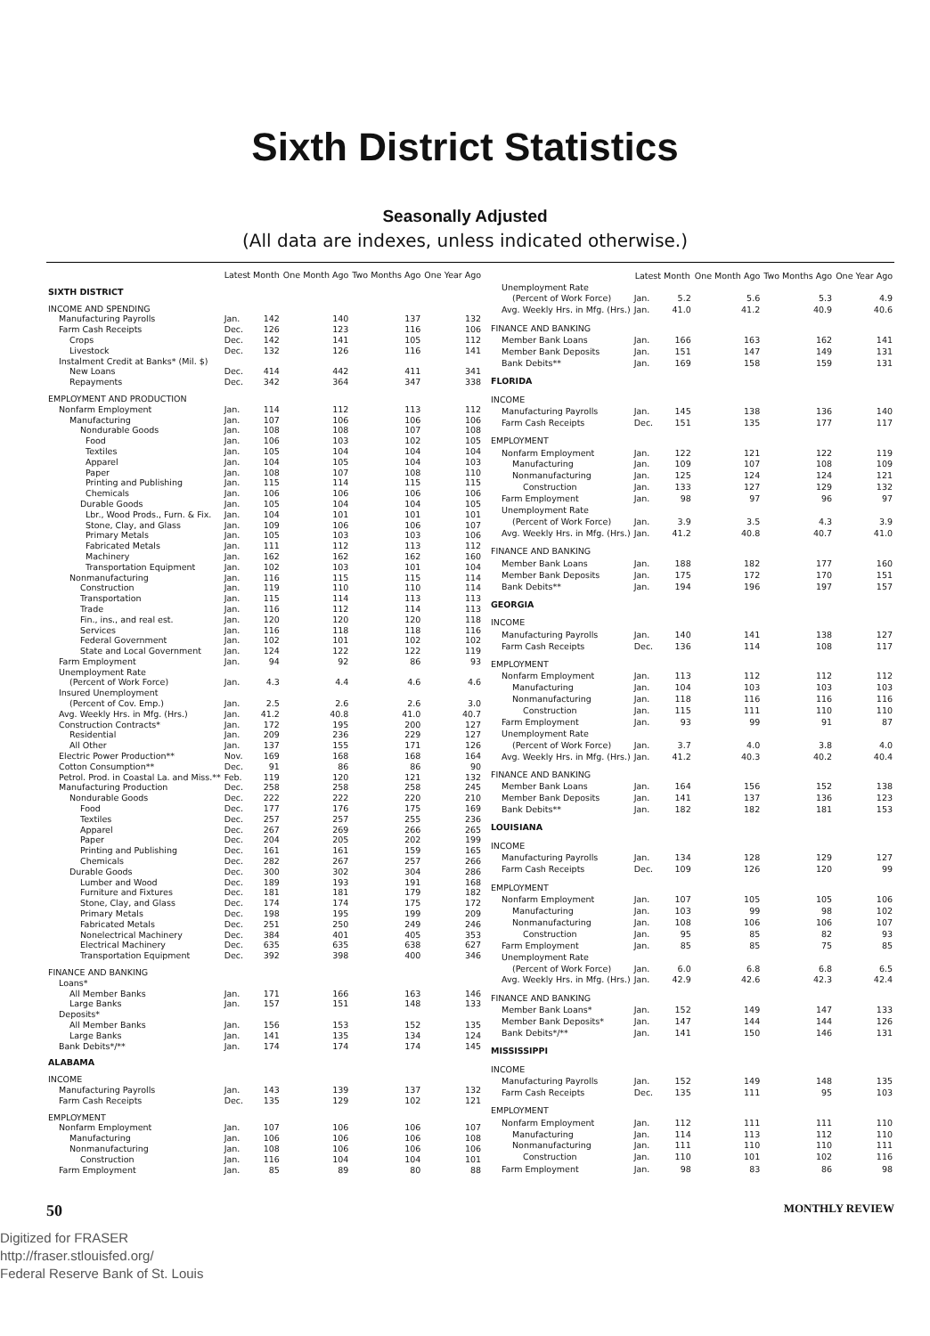Sixth District Statistics
Seasonally Adjusted
(All data are indexes, unless indicated otherwise.)
| | Latest Month | | One Month Ago | Two Months Ago | One Year Ago |
| --- | --- | --- | --- | --- | --- |
| SIXTH DISTRICT | | | | | |
| INCOME AND SPENDING | | | | | |
| Manufacturing Payrolls | Jan. | 142 | 140 | 137 | 132 |
| Farm Cash Receipts | Dec. | 126 | 123 | 116 | 106 |
| Crops | Dec. | 142 | 141 | 105 | 112 |
| Livestock | Dec. | 132 | 126 | 116 | 141 |
| Instalment Credit at Banks* (Mil. $) | | | | | |
| New Loans | Dec. | 414 | 442 | 411 | 341 |
| Repayments | Dec. | 342 | 364 | 347 | 338 |
| EMPLOYMENT AND PRODUCTION | | | | | |
| Nonfarm Employment | Jan. | 114 | 112 | 113 | 112 |
| Manufacturing | Jan. | 107 | 106 | 106 | 106 |
| Nondurable Goods | Jan. | 108 | 108 | 107 | 108 |
| Food | Jan. | 106 | 103 | 102 | 105 |
| Textiles | Jan. | 105 | 104 | 104 | 104 |
| Apparel | Jan. | 104 | 105 | 104 | 103 |
| Paper | Jan. | 108 | 107 | 108 | 110 |
| Printing and Publishing | Jan. | 115 | 114 | 115 | 115 |
| Chemicals | Jan. | 106 | 106 | 106 | 106 |
| Durable Goods | Jan. | 105 | 104 | 104 | 105 |
| Lbr., Wood Prods., Furn. & Fix. | Jan. | 104 | 101 | 101 | 101 |
| Stone, Clay, and Glass | Jan. | 109 | 106 | 106 | 107 |
| Primary Metals | Jan. | 105 | 103 | 103 | 106 |
| Fabricated Metals | Jan. | 111 | 112 | 113 | 112 |
| Machinery | Jan. | 162 | 162 | 162 | 160 |
| Transportation Equipment | Jan. | 102 | 103 | 101 | 104 |
| Nonmanufacturing | Jan. | 116 | 115 | 115 | 114 |
| Construction | Jan. | 119 | 110 | 110 | 114 |
| Transportation | Jan. | 115 | 114 | 113 | 113 |
| Trade | Jan. | 116 | 112 | 114 | 113 |
| Fin., ins., and real est. | Jan. | 120 | 120 | 120 | 118 |
| Services | Jan. | 116 | 118 | 118 | 116 |
| Federal Government | Jan. | 102 | 101 | 102 | 102 |
| State and Local Government | Jan. | 124 | 122 | 122 | 119 |
| Farm Employment | Jan. | 94 | 92 | 86 | 93 |
| Unemployment Rate | | | | | |
| (Percent of Work Force) | Jan. | 4.3 | 4.4 | 4.6 | 4.6 |
| Insured Unemployment | | | | | |
| (Percent of Cov. Emp.) | Jan. | 2.5 | 2.6 | 2.6 | 3.0 |
| Avg. Weekly Hrs. in Mfg. (Hrs.) | Jan. | 41.2 | 40.8 | 41.0 | 40.7 |
| Construction Contracts* | Jan. | 172 | 195 | 200 | 127 |
| Residential | Jan. | 209 | 236 | 229 | 127 |
| All Other | Jan. | 137 | 155 | 171 | 126 |
| Electric Power Production** | Nov. | 169 | 168 | 168 | 164 |
| Cotton Consumption** | Dec. | 91 | 86 | 86 | 90 |
| Petrol. Prod. in Coastal La. and Miss.** | Feb. | 119 | 120 | 121 | 132 |
| Manufacturing Production | Dec. | 258 | 258 | 258 | 245 |
| Nondurable Goods | Dec. | 222 | 222 | 220 | 210 |
| Food | Dec. | 177 | 176 | 175 | 169 |
| Textiles | Dec. | 257 | 257 | 255 | 236 |
| Apparel | Dec. | 267 | 269 | 266 | 265 |
| Paper | Dec. | 204 | 205 | 202 | 199 |
| Printing and Publishing | Dec. | 161 | 161 | 159 | 165 |
| Chemicals | Dec. | 282 | 267 | 257 | 266 |
| Durable Goods | Dec. | 300 | 302 | 304 | 286 |
| Lumber and Wood | Dec. | 189 | 193 | 191 | 168 |
| Furniture and Fixtures | Dec. | 181 | 181 | 179 | 182 |
| Stone, Clay, and Glass | Dec. | 174 | 174 | 175 | 172 |
| Primary Metals | Dec. | 198 | 195 | 199 | 209 |
| Fabricated Metals | Dec. | 251 | 250 | 249 | 246 |
| Nonelectrical Machinery | Dec. | 384 | 401 | 405 | 353 |
| Electrical Machinery | Dec. | 635 | 635 | 638 | 627 |
| Transportation Equipment | Dec. | 392 | 398 | 400 | 346 |
| FINANCE AND BANKING | | | | | |
| Loans* | | | | | |
| All Member Banks | Jan. | 171 | 166 | 163 | 146 |
| Large Banks | Jan. | 157 | 151 | 148 | 133 |
| Deposits* | | | | | |
| All Member Banks | Jan. | 156 | 153 | 152 | 135 |
| Large Banks | Jan. | 141 | 135 | 134 | 124 |
| Bank Debits*/** | Jan. | 174 | 174 | 174 | 145 |
| ALABAMA | | | | | |
| INCOME | | | | | |
| Manufacturing Payrolls | Jan. | 143 | 139 | 137 | 132 |
| Farm Cash Receipts | Dec. | 135 | 129 | 102 | 121 |
| EMPLOYMENT | | | | | |
| Nonfarm Employment | Jan. | 107 | 106 | 106 | 107 |
| Manufacturing | Jan. | 106 | 106 | 106 | 108 |
| Nonmanufacturing | Jan. | 108 | 106 | 106 | 106 |
| Construction | Jan. | 116 | 104 | 104 | 101 |
| Farm Employment | Jan. | 85 | 89 | 80 | 88 |
| | Latest Month | | One Month Ago | Two Months Ago | One Year Ago |
| --- | --- | --- | --- | --- | --- |
| Unemployment Rate | | | | | |
| (Percent of Work Force) | Jan. | 5.2 | 5.6 | 5.3 | 4.9 |
| Avg. Weekly Hrs. in Mfg. (Hrs.) | Jan. | 41.0 | 41.2 | 40.9 | 40.6 |
| FINANCE AND BANKING | | | | | |
| Member Bank Loans | Jan. | 166 | 163 | 162 | 141 |
| Member Bank Deposits | Jan. | 151 | 147 | 149 | 131 |
| Bank Debits** | Jan. | 169 | 158 | 159 | 131 |
| FLORIDA | | | | | |
| INCOME | | | | | |
| Manufacturing Payrolls | Jan. | 145 | 138 | 136 | 140 |
| Farm Cash Receipts | Dec. | 151 | 135 | 177 | 117 |
| EMPLOYMENT | | | | | |
| Nonfarm Employment | Jan. | 122 | 121 | 122 | 119 |
| Manufacturing | Jan. | 109 | 107 | 108 | 109 |
| Nonmanufacturing | Jan. | 125 | 124 | 124 | 121 |
| Construction | Jan. | 133 | 127 | 129 | 132 |
| Farm Employment | Jan. | 98 | 97 | 96 | 97 |
| Unemployment Rate | | | | | |
| (Percent of Work Force) | Jan. | 3.9 | 3.5 | 4.3 | 3.9 |
| Avg. Weekly Hrs. in Mfg. (Hrs.) | Jan. | 41.2 | 40.8 | 40.7 | 41.0 |
| FINANCE AND BANKING | | | | | |
| Member Bank Loans | Jan. | 188 | 182 | 177 | 160 |
| Member Bank Deposits | Jan. | 175 | 172 | 170 | 151 |
| Bank Debits** | Jan. | 194 | 196 | 197 | 157 |
| GEORGIA | | | | | |
| INCOME | | | | | |
| Manufacturing Payrolls | Jan. | 140 | 141 | 138 | 127 |
| Farm Cash Receipts | Dec. | 136 | 114 | 108 | 117 |
| EMPLOYMENT | | | | | |
| Nonfarm Employment | Jan. | 113 | 112 | 112 | 112 |
| Manufacturing | Jan. | 104 | 103 | 103 | 103 |
| Nonmanufacturing | Jan. | 118 | 116 | 116 | 116 |
| Construction | Jan. | 115 | 111 | 110 | 110 |
| Farm Employment | Jan. | 93 | 99 | 91 | 87 |
| Unemployment Rate | | | | | |
| (Percent of Work Force) | Jan. | 3.7 | 4.0 | 3.8 | 4.0 |
| Avg. Weekly Hrs. in Mfg. (Hrs.) | Jan. | 41.2 | 40.3 | 40.2 | 40.4 |
| FINANCE AND BANKING | | | | | |
| Member Bank Loans | Jan. | 164 | 156 | 152 | 138 |
| Member Bank Deposits | Jan. | 141 | 137 | 136 | 123 |
| Bank Debits** | Jan. | 182 | 182 | 181 | 153 |
| LOUISIANA | | | | | |
| INCOME | | | | | |
| Manufacturing Payrolls | Jan. | 134 | 128 | 129 | 127 |
| Farm Cash Receipts | Dec. | 109 | 126 | 120 | 99 |
| EMPLOYMENT | | | | | |
| Nonfarm Employment | Jan. | 107 | 105 | 105 | 106 |
| Manufacturing | Jan. | 103 | 99 | 98 | 102 |
| Nonmanufacturing | Jan. | 108 | 106 | 106 | 107 |
| Construction | Jan. | 95 | 85 | 82 | 93 |
| Farm Employment | Jan. | 85 | 85 | 75 | 85 |
| Unemployment Rate | | | | | |
| (Percent of Work Force) | Jan. | 6.0 | 6.8 | 6.8 | 6.5 |
| Avg. Weekly Hrs. in Mfg. (Hrs.) | Jan. | 42.9 | 42.6 | 42.3 | 42.4 |
| FINANCE AND BANKING | | | | | |
| Member Bank Loans* | Jan. | 152 | 149 | 147 | 133 |
| Member Bank Deposits* | Jan. | 147 | 144 | 144 | 126 |
| Bank Debits*/** | Jan. | 141 | 150 | 146 | 131 |
| MISSISSIPPI | | | | | |
| INCOME | | | | | |
| Manufacturing Payrolls | Jan. | 152 | 149 | 148 | 135 |
| Farm Cash Receipts | Dec. | 135 | 111 | 95 | 103 |
| EMPLOYMENT | | | | | |
| Nonfarm Employment | Jan. | 112 | 111 | 111 | 110 |
| Manufacturing | Jan. | 114 | 113 | 112 | 110 |
| Nonmanufacturing | Jan. | 111 | 110 | 110 | 111 |
| Construction | Jan. | 110 | 101 | 102 | 116 |
| Farm Employment | Jan. | 98 | 83 | 86 | 98 |
50 MONTHLY REVIEW
Digitized for FRASER
http://fraser.stlouisfed.org/
Federal Reserve Bank of St. Louis